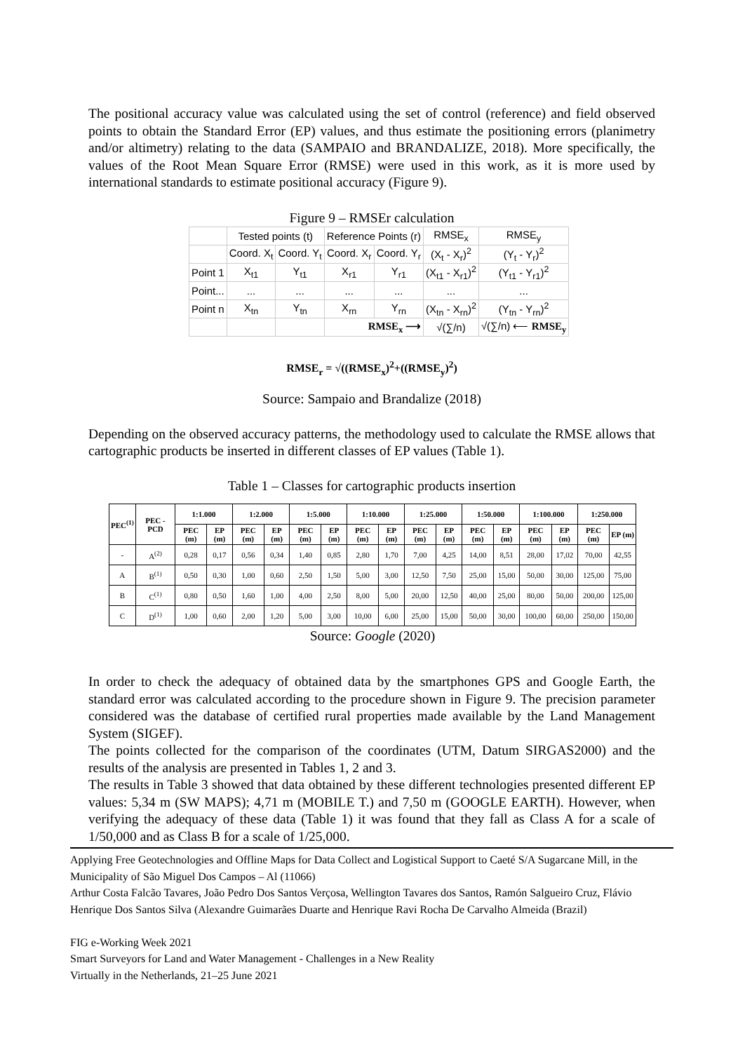The positional accuracy value was calculated using the set of control (reference) and field observed points to obtain the Standard Error (EP) values, and thus estimate the positioning errors (planimetry and/or altimetry) relating to the data (SAMPAIO and BRANDALIZE, 2018). More specifically, the values of the Root Mean Square Error (RMSE) were used in this work, as it is more used by international standards to estimate positional accuracy (Figure 9).
Figure 9 – RMSEr calculation
| | Tested points (t) | | Reference Points (r) | | RMSE<sub>x</sub> | RMSE<sub>y</sub> |
| | Coord. X<sub>t</sub> | Coord. Y<sub>t</sub> | Coord. X<sub>r</sub> | Coord. Y<sub>r</sub> | (X<sub>t</sub> - X<sub>r</sub>)<sup>2</sup> | (Y<sub>t</sub> - Y<sub>r</sub>)<sup>2</sup> |
| Point 1 | X<sub>t1</sub> | Y<sub>t1</sub> | X<sub>r1</sub> | Y<sub>r1</sub> | (X<sub>t1</sub> - X<sub>r1</sub>)<sup>2</sup> | (Y<sub>t1</sub> - Y<sub>r1</sub>)<sup>2</sup> |
| Point... | ... | ... | ... | ... | ... | ... |
| Point n | X<sub>tn</sub> | Y<sub>tn</sub> | X<sub>rn</sub> | Y<sub>rn</sub> | (X<sub>tn</sub> - X<sub>rn</sub>)<sup>2</sup> | (Y<sub>tn</sub> - Y<sub>rn</sub>)<sup>2</sup> |
| | | | RMSE<sub>x</sub> ⟶ | | √(∑/n) | √(∑/n) ⟵ RMSE<sub>y</sub> |
RMSE<sub>r</sub> = √((RMSE<sub>x</sub>)<sup>2</sup>+((RMSE<sub>y</sub>)<sup>2</sup>)
Source: Sampaio and Brandalize (2018)
Depending on the observed accuracy patterns, the methodology used to calculate the RMSE allows that cartographic products be inserted in different classes of EP values (Table 1).
Table 1 – Classes for cartographic products insertion
| PEC<sup>(1)</sup> | PEC - PCD | 1:1.000 | | 1:2.000 | | 1:5.000 | | 1:10.000 | | 1:25.000 | | 1:50.000 | | 1:100.000 | | 1:250.000 | |
| --- | --- | --- | --- | --- | --- | --- | --- | --- | --- | --- | --- | --- | --- | --- | --- | --- | --- |
| | | PEC (m) | EP (m) | PEC (m) | EP (m) | PEC (m) | EP (m) | PEC (m) | EP (m) | PEC (m) | EP (m) | PEC (m) | EP (m) | PEC (m) | EP (m) | PEC (m) | EP (m) |
| - | A<sup>(2)</sup> | 0,28 | 0,17 | 0,56 | 0,34 | 1,40 | 0,85 | 2,80 | 1,70 | 7,00 | 4,25 | 14,00 | 8,51 | 28,00 | 17,02 | 70,00 | 42,55 |
| A | B<sup>(1)</sup> | 0,50 | 0,30 | 1,00 | 0,60 | 2,50 | 1,50 | 5,00 | 3,00 | 12,50 | 7,50 | 25,00 | 15,00 | 50,00 | 30,00 | 125,00 | 75,00 |
| B | C<sup>(1)</sup> | 0,80 | 0,50 | 1,60 | 1,00 | 4,00 | 2,50 | 8,00 | 5,00 | 20,00 | 12,50 | 40,00 | 25,00 | 80,00 | 50,00 | 200,00 | 125,00 |
| C | D<sup>(1)</sup> | 1,00 | 0,60 | 2,00 | 1,20 | 5,00 | 3,00 | 10,00 | 6,00 | 25,00 | 15,00 | 50,00 | 30,00 | 100,00 | 60,00 | 250,00 | 150,00 |
Source: Google (2020)
In order to check the adequacy of obtained data by the smartphones GPS and Google Earth, the standard error was calculated according to the procedure shown in Figure 9. The precision parameter considered was the database of certified rural properties made available by the Land Management System (SIGEF).
The points collected for the comparison of the coordinates (UTM, Datum SIRGAS2000) and the results of the analysis are presented in Tables 1, 2 and 3.
The results in Table 3 showed that data obtained by these different technologies presented different EP values: 5,34 m (SW MAPS); 4,71 m (MOBILE T.) and 7,50 m (GOOGLE EARTH). However, when verifying the adequacy of these data (Table 1) it was found that they fall as Class A for a scale of 1/50,000 and as Class B for a scale of 1/25,000.
Applying Free Geotechnologies and Offline Maps for Data Collect and Logistical Support to Caeté S/A Sugarcane Mill, in the Municipality of São Miguel Dos Campos – Al (11066)
Arthur Costa Falcão Tavares, João Pedro Dos Santos Verçosa, Wellington Tavares dos Santos, Ramón Salgueiro Cruz, Flávio Henrique Dos Santos Silva (Alexandre Guimarães Duarte and Henrique Ravi Rocha De Carvalho Almeida (Brazil)
FIG e-Working Week 2021
Smart Surveyors for Land and Water Management - Challenges in a New Reality
Virtually in the Netherlands, 21–25 June 2021